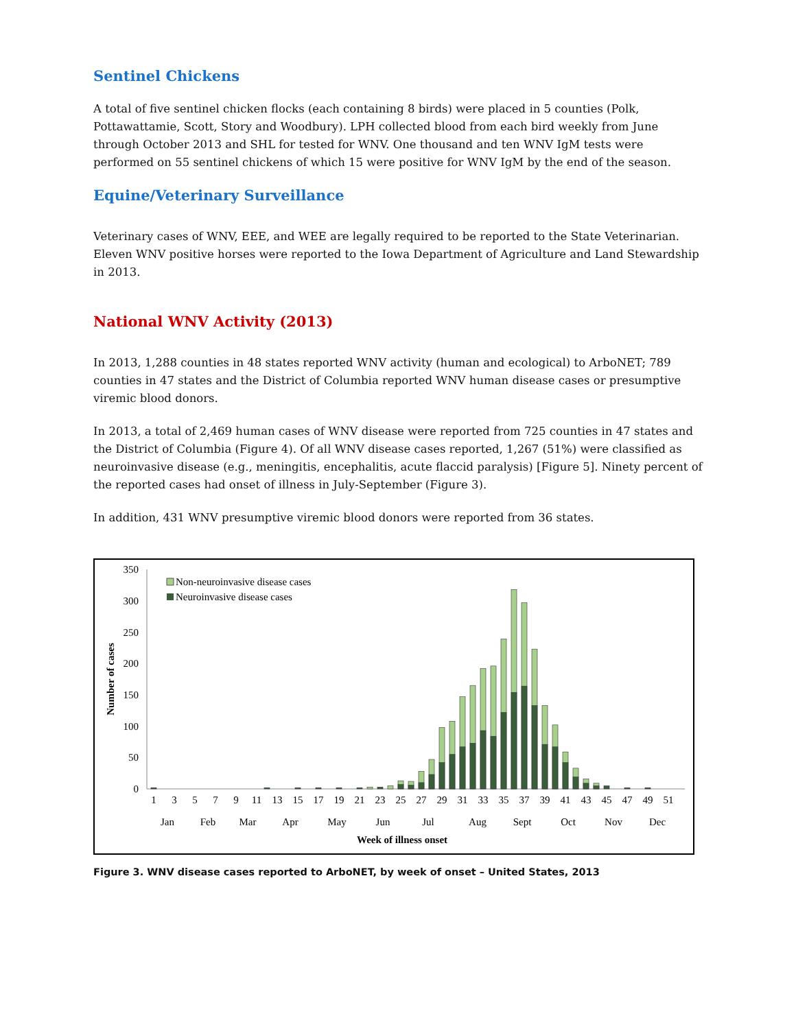Sentinel Chickens
A total of five sentinel chicken flocks (each containing 8 birds) were placed in 5 counties (Polk, Pottawattamie, Scott, Story and Woodbury). LPH collected blood from each bird weekly from June through October 2013 and SHL for tested for WNV. One thousand and ten WNV IgM tests were performed on 55 sentinel chickens of which 15 were positive for WNV IgM by the end of the season.
Equine/Veterinary Surveillance
Veterinary cases of WNV, EEE, and WEE are legally required to be reported to the State Veterinarian. Eleven WNV positive horses were reported to the Iowa Department of Agriculture and Land Stewardship in 2013.
National WNV Activity (2013)
In 2013, 1,288 counties in 48 states reported WNV activity (human and ecological) to ArboNET; 789 counties in 47 states and the District of Columbia reported WNV human disease cases or presumptive viremic blood donors.
In 2013, a total of 2,469 human cases of WNV disease were reported from 725 counties in 47 states and the District of Columbia (Figure 4). Of all WNV disease cases reported, 1,267 (51%) were classified as neuroinvasive disease (e.g., meningitis, encephalitis, acute flaccid paralysis) [Figure 5]. Ninety percent of the reported cases had onset of illness in July-September (Figure 3).
In addition, 431 WNV presumptive viremic blood donors were reported from 36 states.
0
50
100
150
200
250
300
350
Number of cases
Non-neuroinvasive disease cases
Neuroinvasive disease cases
1
3
5
7
9
11
13
15
17
19
21
23
25
27
29
31
33
35
37
39
41
43
45
47
49
51
Jan
Feb
Mar
Apr
May
Jun
Jul
Aug
Sept
Oct
Nov
Dec
Week of illness onset
Figure 3. WNV disease cases reported to ArboNET, by week of onset – United States, 2013